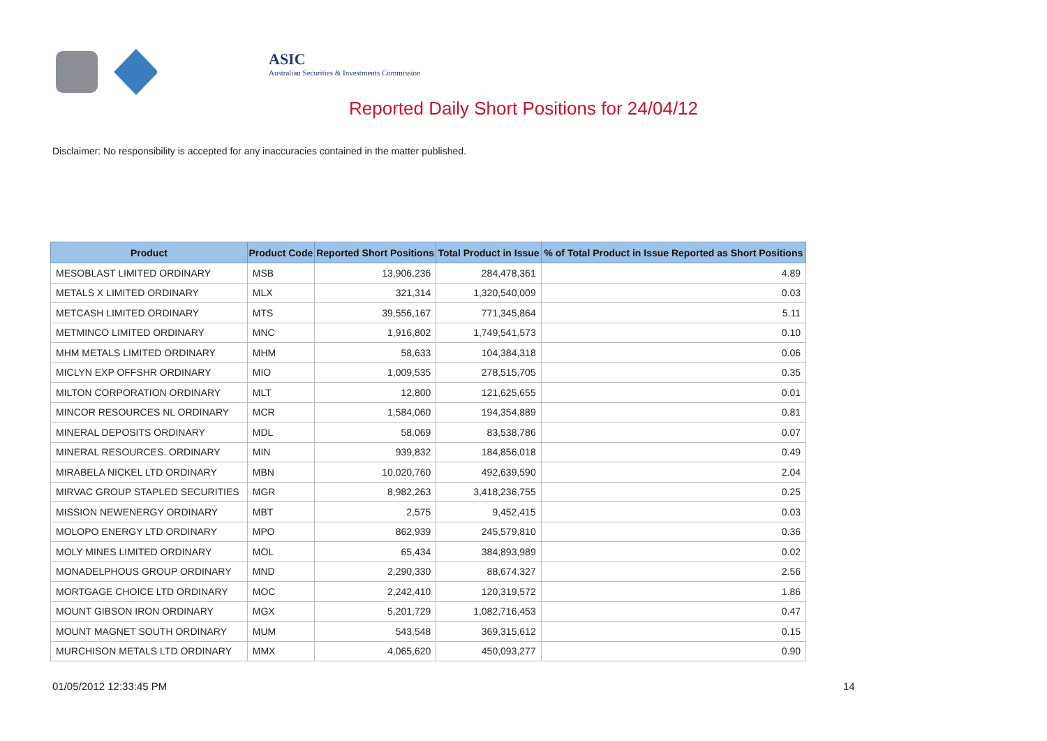ASIC
Australian Securities & Investments Commission
Reported Daily Short Positions for 24/04/12
Disclaimer: No responsibility is accepted for any inaccuracies contained in the matter published.
| Product | Product Code | Reported Short Positions | Total Product in Issue | % of Total Product in Issue Reported as Short Positions |
| --- | --- | --- | --- | --- |
| MESOBLAST LIMITED ORDINARY | MSB | 13,906,236 | 284,478,361 | 4.89 |
| METALS X LIMITED ORDINARY | MLX | 321,314 | 1,320,540,009 | 0.03 |
| METCASH LIMITED ORDINARY | MTS | 39,556,167 | 771,345,864 | 5.11 |
| METMINCO LIMITED ORDINARY | MNC | 1,916,802 | 1,749,541,573 | 0.10 |
| MHM METALS LIMITED ORDINARY | MHM | 58,633 | 104,384,318 | 0.06 |
| MICLYN EXP OFFSHR ORDINARY | MIO | 1,009,535 | 278,515,705 | 0.35 |
| MILTON CORPORATION ORDINARY | MLT | 12,800 | 121,625,655 | 0.01 |
| MINCOR RESOURCES NL ORDINARY | MCR | 1,584,060 | 194,354,889 | 0.81 |
| MINERAL DEPOSITS ORDINARY | MDL | 58,069 | 83,538,786 | 0.07 |
| MINERAL RESOURCES. ORDINARY | MIN | 939,832 | 184,856,018 | 0.49 |
| MIRABELA NICKEL LTD ORDINARY | MBN | 10,020,760 | 492,639,590 | 2.04 |
| MIRVAC GROUP STAPLED SECURITIES | MGR | 8,982,263 | 3,418,236,755 | 0.25 |
| MISSION NEWENERGY ORDINARY | MBT | 2,575 | 9,452,415 | 0.03 |
| MOLOPO ENERGY LTD ORDINARY | MPO | 862,939 | 245,579,810 | 0.36 |
| MOLY MINES LIMITED ORDINARY | MOL | 65,434 | 384,893,989 | 0.02 |
| MONADELPHOUS GROUP ORDINARY | MND | 2,290,330 | 88,674,327 | 2.56 |
| MORTGAGE CHOICE LTD ORDINARY | MOC | 2,242,410 | 120,319,572 | 1.86 |
| MOUNT GIBSON IRON ORDINARY | MGX | 5,201,729 | 1,082,716,453 | 0.47 |
| MOUNT MAGNET SOUTH ORDINARY | MUM | 543,548 | 369,315,612 | 0.15 |
| MURCHISON METALS LTD ORDINARY | MMX | 4,065,620 | 450,093,277 | 0.90 |
01/05/2012 12:33:45 PM 14